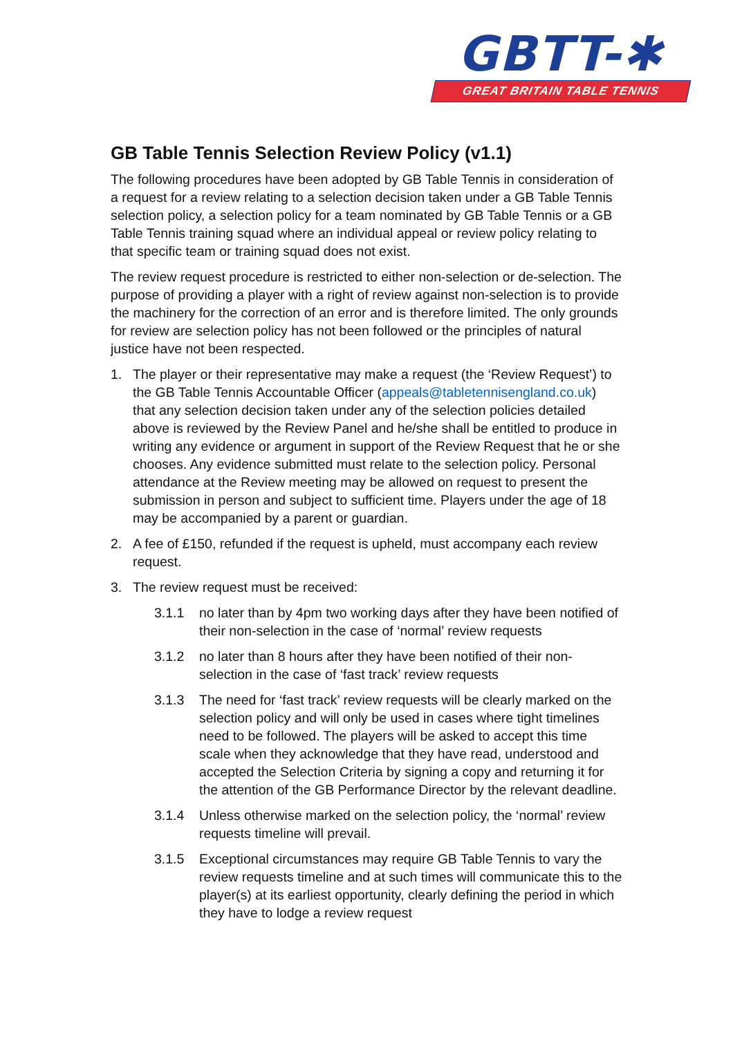GBTT-✱
GREAT BRITAIN TABLE TENNIS
GB Table Tennis Selection Review Policy (v1.1)
The following procedures have been adopted by GB Table Tennis in consideration of a request for a review relating to a selection decision taken under a GB Table Tennis selection policy, a selection policy for a team nominated by GB Table Tennis or a GB Table Tennis training squad where an individual appeal or review policy relating to that specific team or training squad does not exist.
The review request procedure is restricted to either non-selection or de-selection. The purpose of providing a player with a right of review against non-selection is to provide the machinery for the correction of an error and is therefore limited. The only grounds for review are selection policy has not been followed or the principles of natural justice have not been respected.
1. The player or their representative may make a request (the ‘Review Request’) to the GB Table Tennis Accountable Officer (appeals@tabletennisengland.co.uk) that any selection decision taken under any of the selection policies detailed above is reviewed by the Review Panel and he/she shall be entitled to produce in writing any evidence or argument in support of the Review Request that he or she chooses. Any evidence submitted must relate to the selection policy. Personal attendance at the Review meeting may be allowed on request to present the submission in person and subject to sufficient time. Players under the age of 18 may be accompanied by a parent or guardian.
2. A fee of £150, refunded if the request is upheld, must accompany each review request.
3. The review request must be received:
3.1.1 no later than by 4pm two working days after they have been notified of their non-selection in the case of ‘normal’ review requests
3.1.2 no later than 8 hours after they have been notified of their non-selection in the case of ‘fast track’ review requests
3.1.3 The need for ‘fast track’ review requests will be clearly marked on the selection policy and will only be used in cases where tight timelines need to be followed. The players will be asked to accept this time scale when they acknowledge that they have read, understood and accepted the Selection Criteria by signing a copy and returning it for the attention of the GB Performance Director by the relevant deadline.
3.1.4 Unless otherwise marked on the selection policy, the ‘normal’ review requests timeline will prevail.
3.1.5 Exceptional circumstances may require GB Table Tennis to vary the review requests timeline and at such times will communicate this to the player(s) at its earliest opportunity, clearly defining the period in which they have to lodge a review request